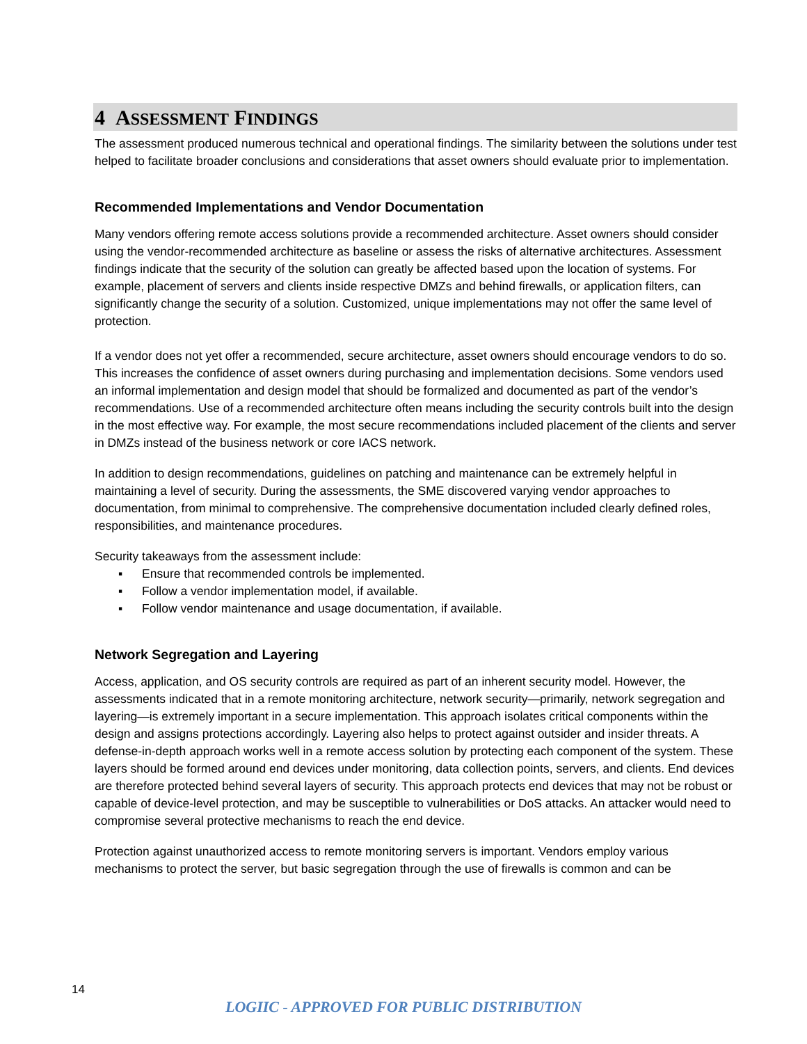4 ASSESSMENT FINDINGS
The assessment produced numerous technical and operational findings. The similarity between the solutions under test helped to facilitate broader conclusions and considerations that asset owners should evaluate prior to implementation.
Recommended Implementations and Vendor Documentation
Many vendors offering remote access solutions provide a recommended architecture. Asset owners should consider using the vendor-recommended architecture as baseline or assess the risks of alternative architectures. Assessment findings indicate that the security of the solution can greatly be affected based upon the location of systems. For example, placement of servers and clients inside respective DMZs and behind firewalls, or application filters, can significantly change the security of a solution. Customized, unique implementations may not offer the same level of protection.
If a vendor does not yet offer a recommended, secure architecture, asset owners should encourage vendors to do so. This increases the confidence of asset owners during purchasing and implementation decisions. Some vendors used an informal implementation and design model that should be formalized and documented as part of the vendor’s recommendations. Use of a recommended architecture often means including the security controls built into the design in the most effective way. For example, the most secure recommendations included placement of the clients and server in DMZs instead of the business network or core IACS network.
In addition to design recommendations, guidelines on patching and maintenance can be extremely helpful in maintaining a level of security. During the assessments, the SME discovered varying vendor approaches to documentation, from minimal to comprehensive. The comprehensive documentation included clearly defined roles, responsibilities, and maintenance procedures.
Security takeaways from the assessment include:
▪ Ensure that recommended controls be implemented.
▪ Follow a vendor implementation model, if available.
▪ Follow vendor maintenance and usage documentation, if available.
Network Segregation and Layering
Access, application, and OS security controls are required as part of an inherent security model. However, the assessments indicated that in a remote monitoring architecture, network security—primarily, network segregation and layering—is extremely important in a secure implementation. This approach isolates critical components within the design and assigns protections accordingly. Layering also helps to protect against outsider and insider threats. A defense-in-depth approach works well in a remote access solution by protecting each component of the system. These layers should be formed around end devices under monitoring, data collection points, servers, and clients. End devices are therefore protected behind several layers of security. This approach protects end devices that may not be robust or capable of device-level protection, and may be susceptible to vulnerabilities or DoS attacks. An attacker would need to compromise several protective mechanisms to reach the end device.
Protection against unauthorized access to remote monitoring servers is important. Vendors employ various mechanisms to protect the server, but basic segregation through the use of firewalls is common and can be
14
LOGIIC - APPROVED FOR PUBLIC DISTRIBUTION